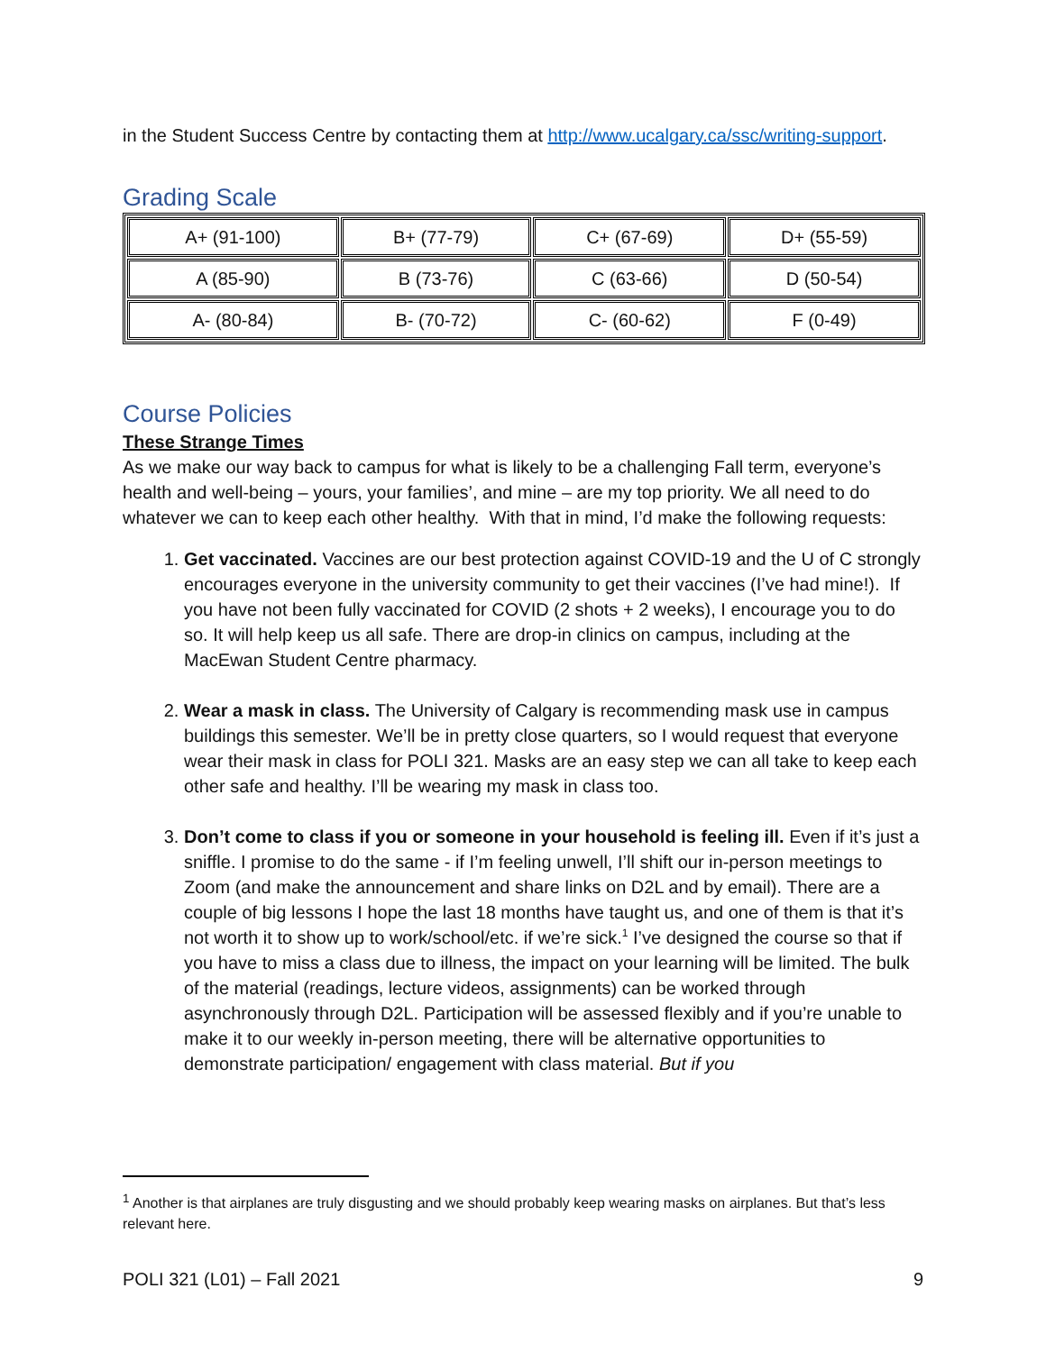in the Student Success Centre by contacting them at http://www.ucalgary.ca/ssc/writing-support.
Grading Scale
| A+ (91-100) | B+ (77-79) | C+ (67-69) | D+ (55-59) |
| A (85-90) | B (73-76) | C (63-66) | D (50-54) |
| A- (80-84) | B- (70-72) | C- (60-62) | F (0-49) |
Course Policies
These Strange Times
As we make our way back to campus for what is likely to be a challenging Fall term, everyone’s health and well-being – yours, your families’, and mine – are my top priority. We all need to do whatever we can to keep each other healthy. With that in mind, I’d make the following requests:
1. Get vaccinated. Vaccines are our best protection against COVID-19 and the U of C strongly encourages everyone in the university community to get their vaccines (I’ve had mine!). If you have not been fully vaccinated for COVID (2 shots + 2 weeks), I encourage you to do so. It will help keep us all safe. There are drop-in clinics on campus, including at the MacEwan Student Centre pharmacy.
2. Wear a mask in class. The University of Calgary is recommending mask use in campus buildings this semester. We’ll be in pretty close quarters, so I would request that everyone wear their mask in class for POLI 321. Masks are an easy step we can all take to keep each other safe and healthy. I’ll be wearing my mask in class too.
3. Don’t come to class if you or someone in your household is feeling ill. Even if it’s just a sniffle. I promise to do the same - if I’m feeling unwell, I’ll shift our in-person meetings to Zoom (and make the announcement and share links on D2L and by email). There are a couple of big lessons I hope the last 18 months have taught us, and one of them is that it’s not worth it to show up to work/school/etc. if we’re sick.<sup>1</sup> I’ve designed the course so that if you have to miss a class due to illness, the impact on your learning will be limited. The bulk of the material (readings, lecture videos, assignments) can be worked through asynchronously through D2L. Participation will be assessed flexibly and if you’re unable to make it to our weekly in-person meeting, there will be alternative opportunities to demonstrate participation/ engagement with class material. But if you
<sup>1</sup> Another is that airplanes are truly disgusting and we should probably keep wearing masks on airplanes. But that’s less relevant here.
POLI 321 (L01) – Fall 2021 9